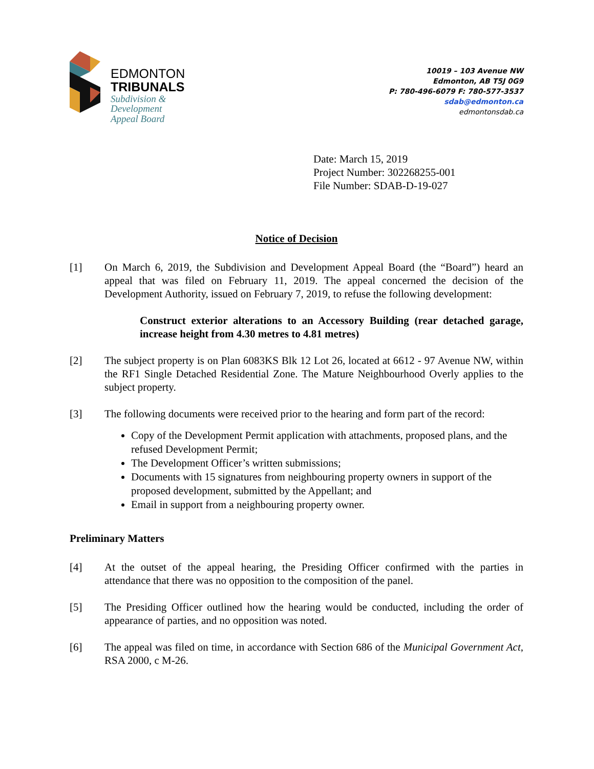EDMONTON
TRIBUNALS
Subdivision &
Development
Appeal Board
10019 – 103 Avenue NW
Edmonton, AB T5J 0G9
P: 780-496-6079 F: 780-577-3537
sdab@edmonton.ca
edmontonsdab.ca
Date: March 15, 2019
Project Number: 302268255-001
File Number: SDAB-D-19-027
Notice of Decision
[1] On March 6, 2019, the Subdivision and Development Appeal Board (the “Board”) heard an appeal that was filed on February 11, 2019. The appeal concerned the decision of the Development Authority, issued on February 7, 2019, to refuse the following development:
Construct exterior alterations to an Accessory Building (rear detached garage, increase height from 4.30 metres to 4.81 metres)
[2] The subject property is on Plan 6083KS Blk 12 Lot 26, located at 6612 - 97 Avenue NW, within the RF1 Single Detached Residential Zone. The Mature Neighbourhood Overly applies to the subject property.
[3] The following documents were received prior to the hearing and form part of the record:
Copy of the Development Permit application with attachments, proposed plans, and the refused Development Permit;
The Development Officer’s written submissions;
Documents with 15 signatures from neighbouring property owners in support of the proposed development, submitted by the Appellant; and
Email in support from a neighbouring property owner.
Preliminary Matters
[4] At the outset of the appeal hearing, the Presiding Officer confirmed with the parties in attendance that there was no opposition to the composition of the panel.
[5] The Presiding Officer outlined how the hearing would be conducted, including the order of appearance of parties, and no opposition was noted.
[6] The appeal was filed on time, in accordance with Section 686 of the Municipal Government Act, RSA 2000, c M-26.